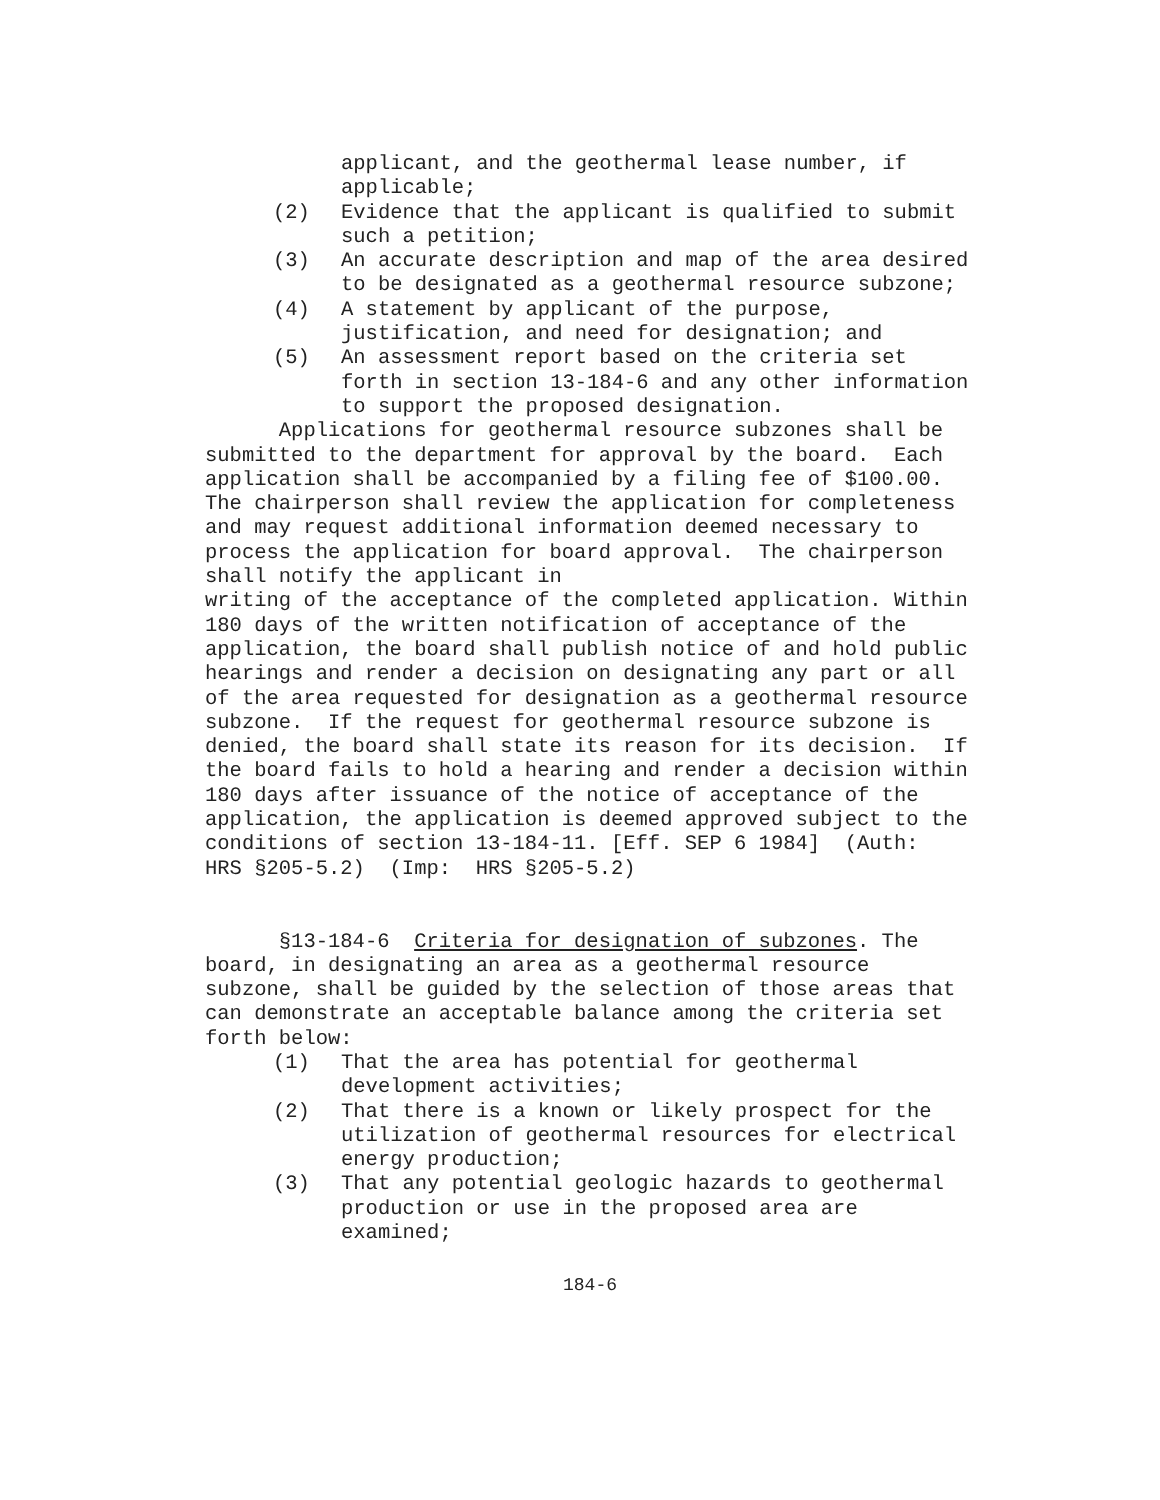applicant, and the geothermal lease number, if applicable;
(2) Evidence that the applicant is qualified to submit such a petition;
(3) An accurate description and map of the area desired to be designated as a geothermal resource subzone;
(4) A statement by applicant of the purpose, justification, and need for designation; and
(5) An assessment report based on the criteria set forth in section 13-184-6 and any other information to support the proposed designation.
Applications for geothermal resource subzones shall be submitted to the department for approval by the board. Each application shall be accompanied by a filing fee of $100.00. The chairperson shall review the application for completeness and may request additional information deemed necessary to process the application for board approval. The chairperson shall notify the applicant in
writing of the acceptance of the completed application. Within 180 days of the written notification of acceptance of the application, the board shall publish notice of and hold public hearings and render a decision on designating any part or all of the area requested for designation as a geothermal resource subzone. If the request for geothermal resource subzone is denied, the board shall state its reason for its decision. If the board fails to hold a hearing and render a decision within 180 days after issuance of the notice of acceptance of the application, the application is deemed approved subject to the conditions of section 13-184-11. [Eff. SEP 6 1984] (Auth: HRS §205-5.2) (Imp: HRS §205-5.2)
§13-184-6 Criteria for designation of subzones. The board, in designating an area as a geothermal resource subzone, shall be guided by the selection of those areas that can demonstrate an acceptable balance among the criteria set forth below:
(1) That the area has potential for geothermal development activities;
(2) That there is a known or likely prospect for the utilization of geothermal resources for electrical energy production;
(3) That any potential geologic hazards to geothermal production or use in the proposed area are examined;
184-6